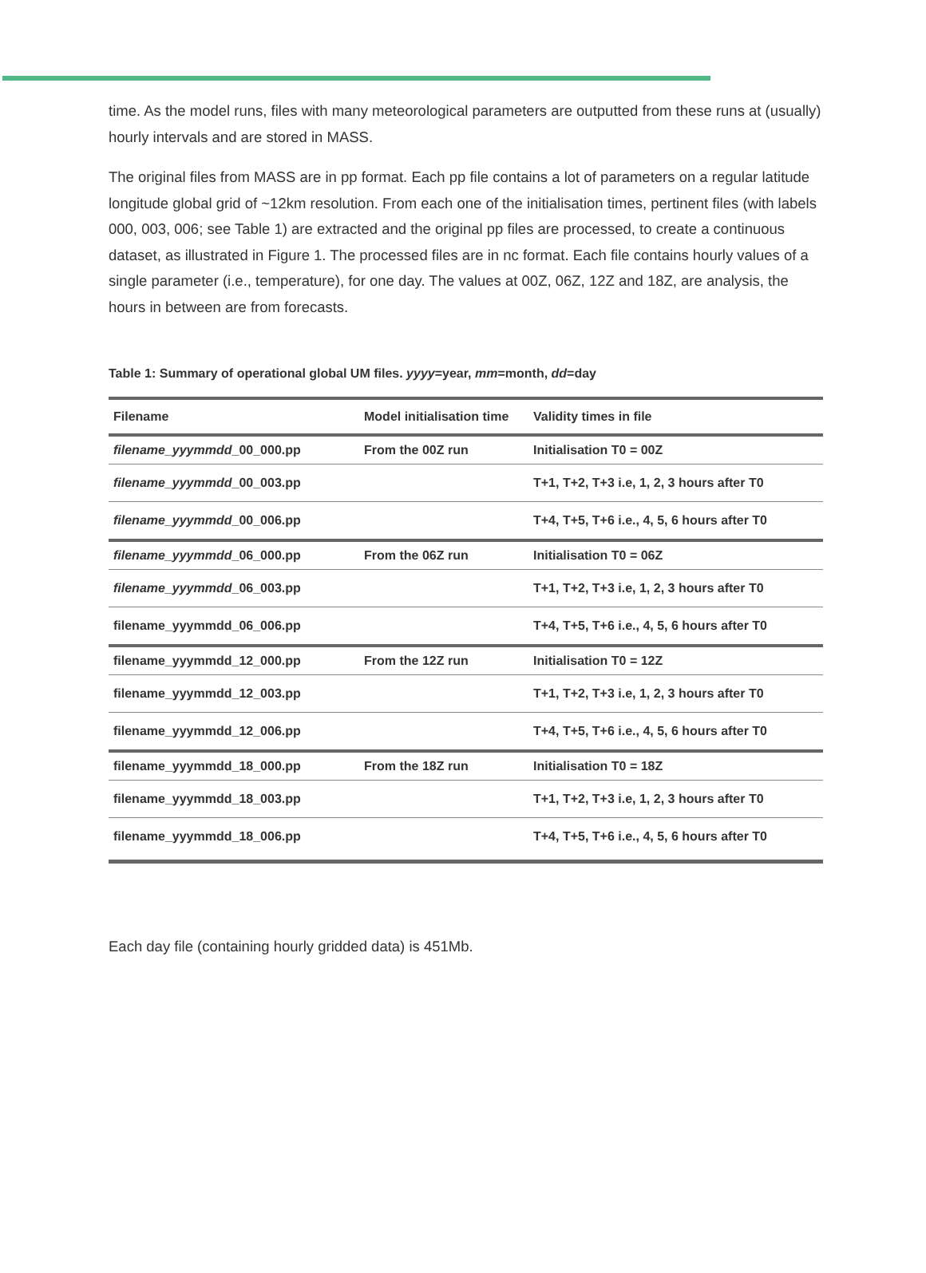time. As the model runs, files with many meteorological parameters are outputted from these runs at (usually) hourly intervals and are stored in MASS.
The original files from MASS are in pp format. Each pp file contains a lot of parameters on a regular latitude longitude global grid of ~12km resolution. From each one of the initialisation times, pertinent files (with labels 000, 003, 006; see Table 1) are extracted and the original pp files are processed, to create a continuous dataset, as illustrated in Figure 1. The processed files are in nc format. Each file contains hourly values of a single parameter (i.e., temperature), for one day. The values at 00Z, 06Z, 12Z and 18Z, are analysis, the hours in between are from forecasts.
Table 1: Summary of operational global UM files. yyyy=year, mm=month, dd=day
| Filename | Model initialisation time | Validity times in file |
| --- | --- | --- |
| filename_yyymmdd _00_000.pp | From the 00Z run | Initialisation T0 = 00Z |
| filename_yyymmdd _00_003.pp | | T+1, T+2, T+3 i.e, 1, 2, 3 hours after T0 |
| filename_yyymmdd _00_006.pp | | T+4, T+5, T+6 i.e., 4, 5, 6 hours after T0 |
| filename_yyymmdd _06_000.pp | From the 06Z run | Initialisation T0 = 06Z |
| filename_yyymmdd _06_003.pp | | T+1, T+2, T+3 i.e, 1, 2, 3 hours after T0 |
| filename_yyymmdd_06_006.pp | | T+4, T+5, T+6 i.e., 4, 5, 6 hours after T0 |
| filename_yyymmdd_12_000.pp | From the 12Z run | Initialisation T0 = 12Z |
| filename_yyymmdd_12_003.pp | | T+1, T+2, T+3 i.e, 1, 2, 3 hours after T0 |
| filename_yyymmdd_12_006.pp | | T+4, T+5, T+6 i.e., 4, 5, 6 hours after T0 |
| filename_yyymmdd_18_000.pp | From the 18Z run | Initialisation T0 = 18Z |
| filename_yyymmdd_18_003.pp | | T+1, T+2, T+3 i.e, 1, 2, 3 hours after T0 |
| filename_yyymmdd_18_006.pp | | T+4, T+5, T+6 i.e., 4, 5, 6 hours after T0 |
Each day file (containing hourly gridded data) is 451Mb.